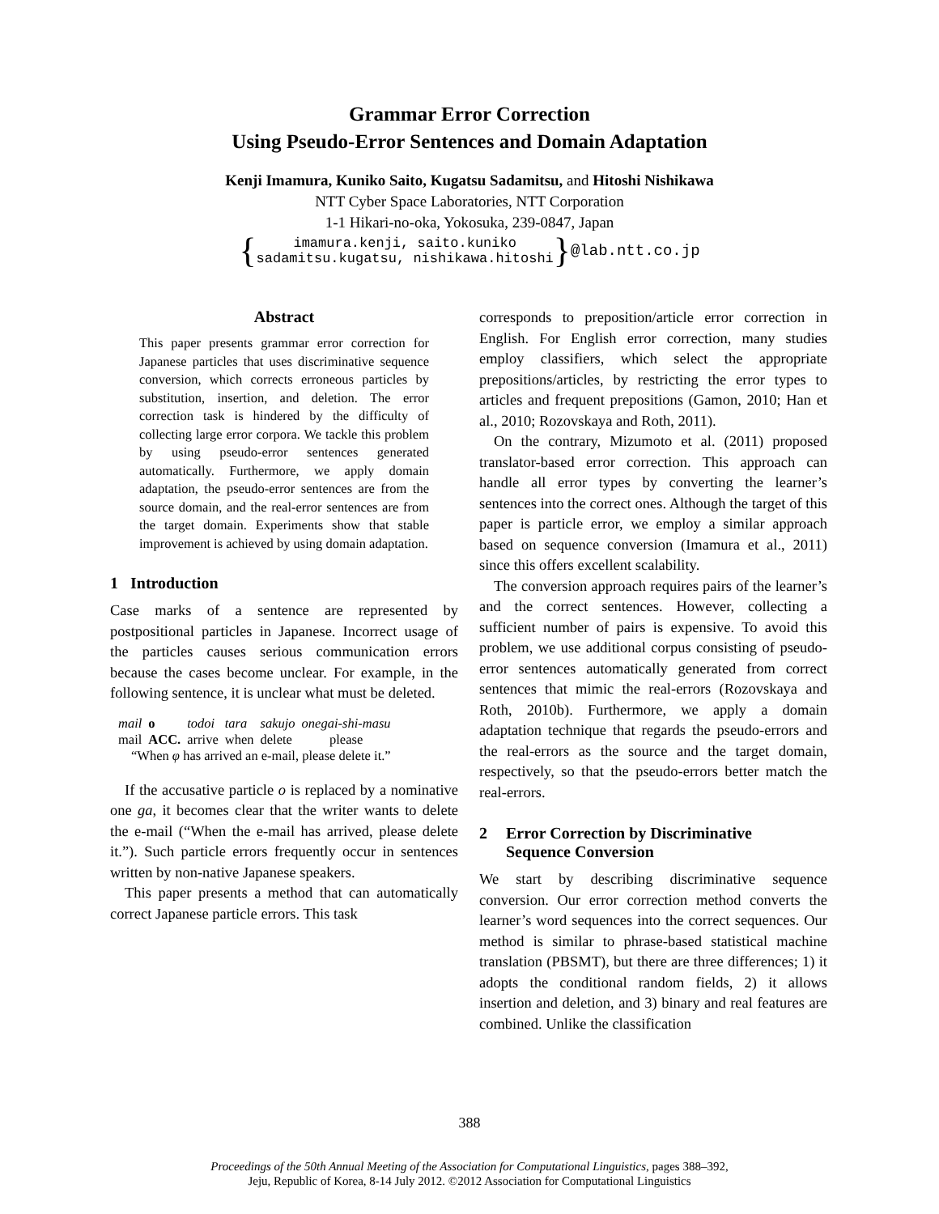Grammar Error Correction
Using Pseudo-Error Sentences and Domain Adaptation
Kenji Imamura, Kuniko Saito, Kugatsu Sadamitsu, and Hitoshi Nishikawa
NTT Cyber Space Laboratories, NTT Corporation
1-1 Hikari-no-oka, Yokosuka, 239-0847, Japan
{
imamura.kenji, saito.kuniko
sadamitsu.kugatsu, nishikawa.hitoshi
} @lab.ntt.co.jp
Abstract
This paper presents grammar error correction for Japanese particles that uses discriminative sequence conversion, which corrects erroneous particles by substitution, insertion, and deletion. The error correction task is hindered by the difficulty of collecting large error corpora. We tackle this problem by using pseudo-error sentences generated automatically. Furthermore, we apply domain adaptation, the pseudo-error sentences are from the source domain, and the real-error sentences are from the target domain. Experiments show that stable improvement is achieved by using domain adaptation.
1 Introduction
Case marks of a sentence are represented by postpositional particles in Japanese. Incorrect usage of the particles causes serious communication errors because the cases become unclear. For example, in the following sentence, it is unclear what must be deleted.
| mail | o | todoi | tara | sakujo | onegai-shi-masu |
| mail | ACC. | arrive | when | delete | please |
| “When φ has arrived an e-mail, please delete it.” | | | | | |
If the accusative particle o is replaced by a nominative one ga, it becomes clear that the writer wants to delete the e-mail (“When the e-mail has arrived, please delete it.”). Such particle errors frequently occur in sentences written by non-native Japanese speakers.
This paper presents a method that can automatically correct Japanese particle errors. This task
corresponds to preposition/article error correction in English. For English error correction, many studies employ classifiers, which select the appropriate prepositions/articles, by restricting the error types to articles and frequent prepositions (Gamon, 2010; Han et al., 2010; Rozovskaya and Roth, 2011).
On the contrary, Mizumoto et al. (2011) proposed translator-based error correction. This approach can handle all error types by converting the learner’s sentences into the correct ones. Although the target of this paper is particle error, we employ a similar approach based on sequence conversion (Imamura et al., 2011) since this offers excellent scalability.
The conversion approach requires pairs of the learner’s and the correct sentences. However, collecting a sufficient number of pairs is expensive. To avoid this problem, we use additional corpus consisting of pseudo-error sentences automatically generated from correct sentences that mimic the real-errors (Rozovskaya and Roth, 2010b). Furthermore, we apply a domain adaptation technique that regards the pseudo-errors and the real-errors as the source and the target domain, respectively, so that the pseudo-errors better match the real-errors.
2 Error Correction by Discriminative
Sequence Conversion
We start by describing discriminative sequence conversion. Our error correction method converts the learner’s word sequences into the correct sequences. Our method is similar to phrase-based statistical machine translation (PBSMT), but there are three differences; 1) it adopts the conditional random fields, 2) it allows insertion and deletion, and 3) binary and real features are combined. Unlike the classification
388
Proceedings of the 50th Annual Meeting of the Association for Computational Linguistics, pages 388–392,
Jeju, Republic of Korea, 8-14 July 2012. ©2012 Association for Computational Linguistics